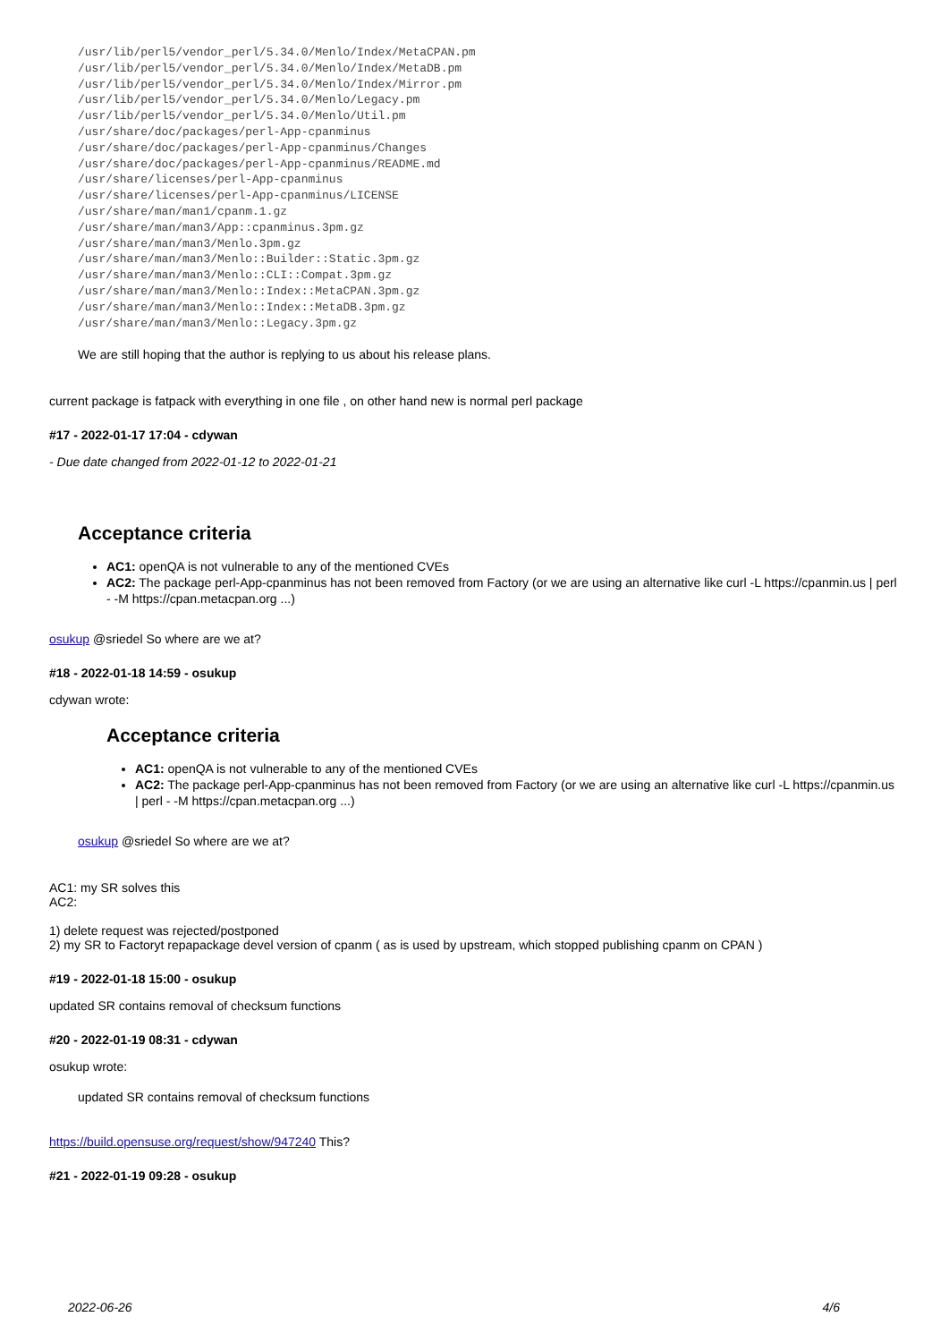/usr/lib/perl5/vendor_perl/5.34.0/Menlo/Index/MetaCPAN.pm
/usr/lib/perl5/vendor_perl/5.34.0/Menlo/Index/MetaDB.pm
/usr/lib/perl5/vendor_perl/5.34.0/Menlo/Index/Mirror.pm
/usr/lib/perl5/vendor_perl/5.34.0/Menlo/Legacy.pm
/usr/lib/perl5/vendor_perl/5.34.0/Menlo/Util.pm
/usr/share/doc/packages/perl-App-cpanminus
/usr/share/doc/packages/perl-App-cpanminus/Changes
/usr/share/doc/packages/perl-App-cpanminus/README.md
/usr/share/licenses/perl-App-cpanminus
/usr/share/licenses/perl-App-cpanminus/LICENSE
/usr/share/man/man1/cpanm.1.gz
/usr/share/man/man3/App::cpanminus.3pm.gz
/usr/share/man/man3/Menlo.3pm.gz
/usr/share/man/man3/Menlo::Builder::Static.3pm.gz
/usr/share/man/man3/Menlo::CLI::Compat.3pm.gz
/usr/share/man/man3/Menlo::Index::MetaCPAN.3pm.gz
/usr/share/man/man3/Menlo::Index::MetaDB.3pm.gz
/usr/share/man/man3/Menlo::Legacy.3pm.gz
We are still hoping that the author is replying to us about his release plans.
current package is fatpack with everything in one file , on other hand new is normal perl package
#17 - 2022-01-17 17:04 - cdywan
- Due date changed from 2022-01-12 to 2022-01-21
Acceptance criteria
AC1: openQA is not vulnerable to any of the mentioned CVEs
AC2: The package perl-App-cpanminus has not been removed from Factory (or we are using an alternative like curl -L https://cpanmin.us | perl - -M https://cpan.metacpan.org ...)
osukup @sriedel So where are we at?
#18 - 2022-01-18 14:59 - osukup
cdywan wrote:
Acceptance criteria
AC1: openQA is not vulnerable to any of the mentioned CVEs
AC2: The package perl-App-cpanminus has not been removed from Factory (or we are using an alternative like curl -L https://cpanmin.us | perl - -M https://cpan.metacpan.org ...)
osukup @sriedel So where are we at?
AC1: my SR solves this
AC2:
1) delete request was rejected/postponed
2) my SR to Factoryt repapackage devel version of cpanm ( as is used by upstream, which stopped publishing cpanm on CPAN )
#19 - 2022-01-18 15:00 - osukup
updated SR contains removal of checksum functions
#20 - 2022-01-19 08:31 - cdywan
osukup wrote:
updated SR contains removal of checksum functions
https://build.opensuse.org/request/show/947240 This?
#21 - 2022-01-19 09:28 - osukup
2022-06-26 4/6